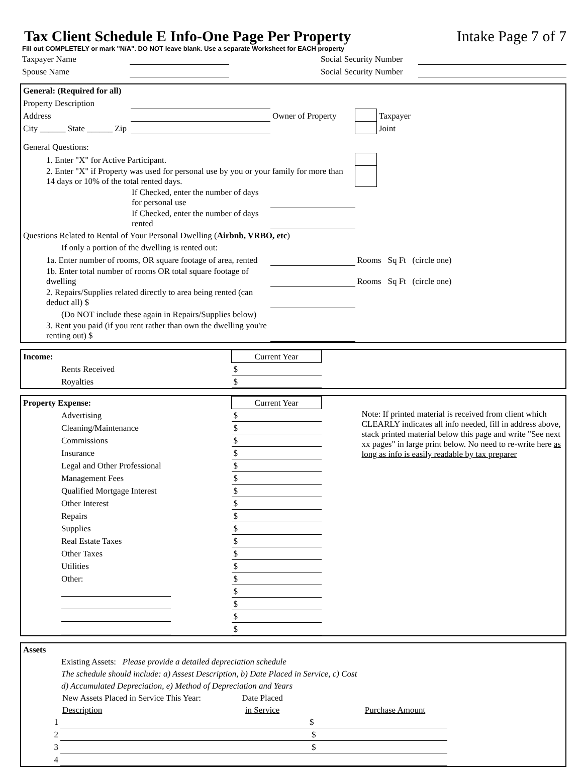Tax Client Schedule E Info-One Page Per Property
Intake Page 7 of 7
Fill out COMPLETELY or mark "N/A". DO NOT leave blank. Use a separate Worksheet for EACH property
| Taxpayer Name | | | Social Security Number | |
| Spouse Name | | | Social Security Number | |
| General: (Required for all) | | | | |
| Property Description | | | | |
| Address | | Owner of Property | | Taxpayer |
| City ______ State ______ Zip | | | | Joint |
| General Questions: | | | | |
| 1. Enter "X" for Active Participant. | | | | |
| 2. Enter "X" if Property was used for personal use by you or your family for more than 14 days or 10% of the total rented days. | | | | |
| If Checked, enter the number of days for personal use | | | | |
| If Checked, enter the number of days rented | | | | |
| Questions Related to Rental of Your Personal Dwelling ( Airbnb, VRBO, etc ) | | | | |
| If only a portion of the dwelling is rented out: | | | | |
| 1a. Enter number of rooms, OR square footage of area, rented | | | Rooms Sq Ft (circle one) | |
| 1b. Enter total number of rooms OR total square footage of dwelling | | | Rooms Sq Ft (circle one) | |
| 2. Repairs/Supplies related directly to area being rented (can deduct all) $ | | | | |
| (Do NOT include these again in Repairs/Supplies below) | | | | |
| 3. Rent you paid (if you rent rather than own the dwelling you're renting out) $ | | | | |
| Income: | Current Year | |
| Rents Received | $ | |
| Royalties | $ | |
| Property Expense: | Current Year | |
| Advertising | $ | Note: If printed material is received from client which CLEARLY indicates all info needed, fill in address above, stack printed material below this page and write "See next xx pages" in large print below. No need to re-write here as long as info is easily readable by tax preparer |
| Cleaning/Maintenance | $ | |
| Commissions | $ | |
| Insurance | $ | |
| Legal and Other Professional | $ | |
| Management Fees | $ | |
| Qualified Mortgage Interest | $ | |
| Other Interest | $ | |
| Repairs | $ | |
| Supplies | $ | |
| Real Estate Taxes | $ | |
| Other Taxes | $ | |
| Utilities | $ | |
| Other: | $ | |
| | $ | |
| | $ | |
| | $ | |
| | $ | |
| Assets | | | | |
| Existing Assets: Please provide a detailed depreciation schedule | | | | |
| The schedule should include: a) Assest Description, b) Date Placed in Service, c) Cost | | | | |
| d) Accumulated Depreciation, e) Method of Depreciation and Years | | | | |
| | New Assets Placed in Service This Year: | Date Placed | | |
| | Description | in Service | Purchase Amount | |
| 1 | | | $ | |
| 2 | | | $ | |
| 3 | | | $ | |
| 4 | | | | |